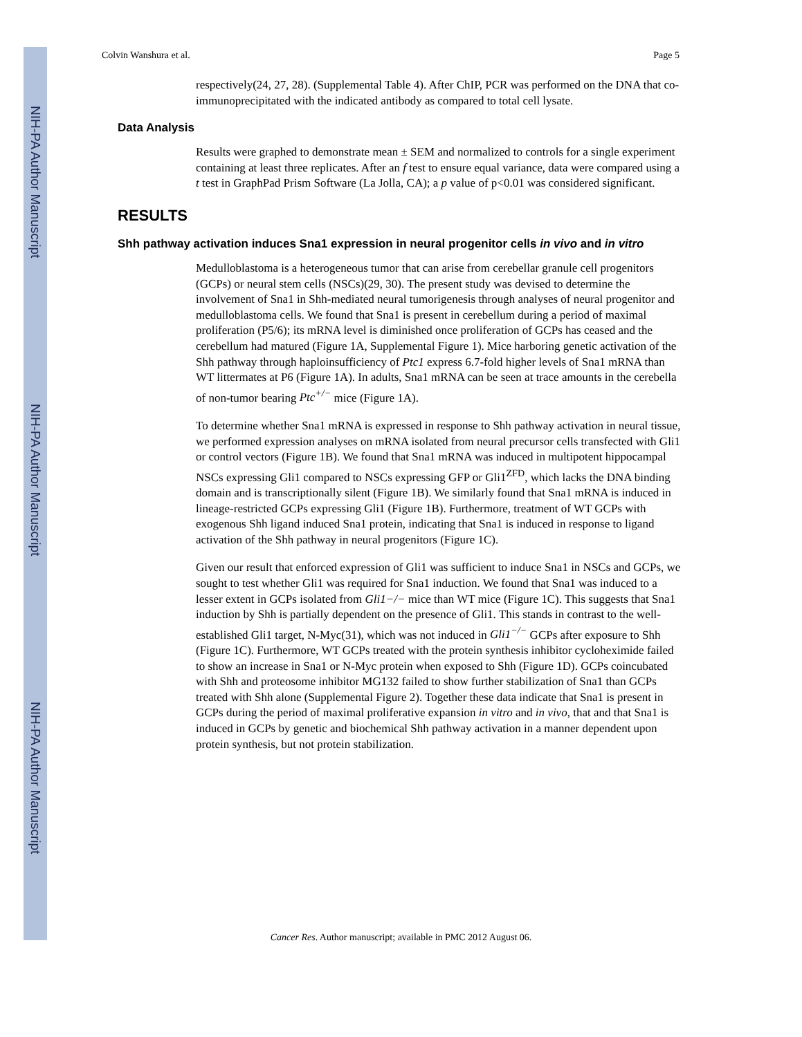NIH-PA Author Manuscript
NIH-PA Author Manuscript
NIH-PA Author Manuscript
Colvin Wanshura et al. Page 5
respectively(24, 27, 28). (Supplemental Table 4). After ChIP, PCR was performed on the DNA that co-immunoprecipitated with the indicated antibody as compared to total cell lysate.
Data Analysis
Results were graphed to demonstrate mean ± SEM and normalized to controls for a single experiment containing at least three replicates. After an f test to ensure equal variance, data were compared using a t test in GraphPad Prism Software (La Jolla, CA); a p value of p<0.01 was considered significant.
RESULTS
Shh pathway activation induces Sna1 expression in neural progenitor cells in vivo and in vitro
Medulloblastoma is a heterogeneous tumor that can arise from cerebellar granule cell progenitors (GCPs) or neural stem cells (NSCs)(29, 30). The present study was devised to determine the involvement of Sna1 in Shh-mediated neural tumorigenesis through analyses of neural progenitor and medulloblastoma cells. We found that Sna1 is present in cerebellum during a period of maximal proliferation (P5/6); its mRNA level is diminished once proliferation of GCPs has ceased and the cerebellum had matured (Figure 1A, Supplemental Figure 1). Mice harboring genetic activation of the Shh pathway through haploinsufficiency of Ptc1 express 6.7-fold higher levels of Sna1 mRNA than WT littermates at P6 (Figure 1A). In adults, Sna1 mRNA can be seen at trace amounts in the cerebella of non-tumor bearing Ptc<sup>+/−</sup> mice (Figure 1A).
To determine whether Sna1 mRNA is expressed in response to Shh pathway activation in neural tissue, we performed expression analyses on mRNA isolated from neural precursor cells transfected with Gli1 or control vectors (Figure 1B). We found that Sna1 mRNA was induced in multipotent hippocampal NSCs expressing Gli1 compared to NSCs expressing GFP or Gli1<sup>ZFD</sup>, which lacks the DNA binding domain and is transcriptionally silent (Figure 1B). We similarly found that Sna1 mRNA is induced in lineage-restricted GCPs expressing Gli1 (Figure 1B). Furthermore, treatment of WT GCPs with exogenous Shh ligand induced Sna1 protein, indicating that Sna1 is induced in response to ligand activation of the Shh pathway in neural progenitors (Figure 1C).
Given our result that enforced expression of Gli1 was sufficient to induce Sna1 in NSCs and GCPs, we sought to test whether Gli1 was required for Sna1 induction. We found that Sna1 was induced to a lesser extent in GCPs isolated from Gli1−/− mice than WT mice (Figure 1C). This suggests that Sna1 induction by Shh is partially dependent on the presence of Gli1. This stands in contrast to the well-established Gli1 target, N-Myc(31), which was not induced in Gli1<sup>−/−</sup> GCPs after exposure to Shh (Figure 1C). Furthermore, WT GCPs treated with the protein synthesis inhibitor cycloheximide failed to show an increase in Sna1 or N-Myc protein when exposed to Shh (Figure 1D). GCPs coincubated with Shh and proteosome inhibitor MG132 failed to show further stabilization of Sna1 than GCPs treated with Shh alone (Supplemental Figure 2). Together these data indicate that Sna1 is present in GCPs during the period of maximal proliferative expansion in vitro and in vivo, that and that Sna1 is induced in GCPs by genetic and biochemical Shh pathway activation in a manner dependent upon protein synthesis, but not protein stabilization.
Cancer Res. Author manuscript; available in PMC 2012 August 06.